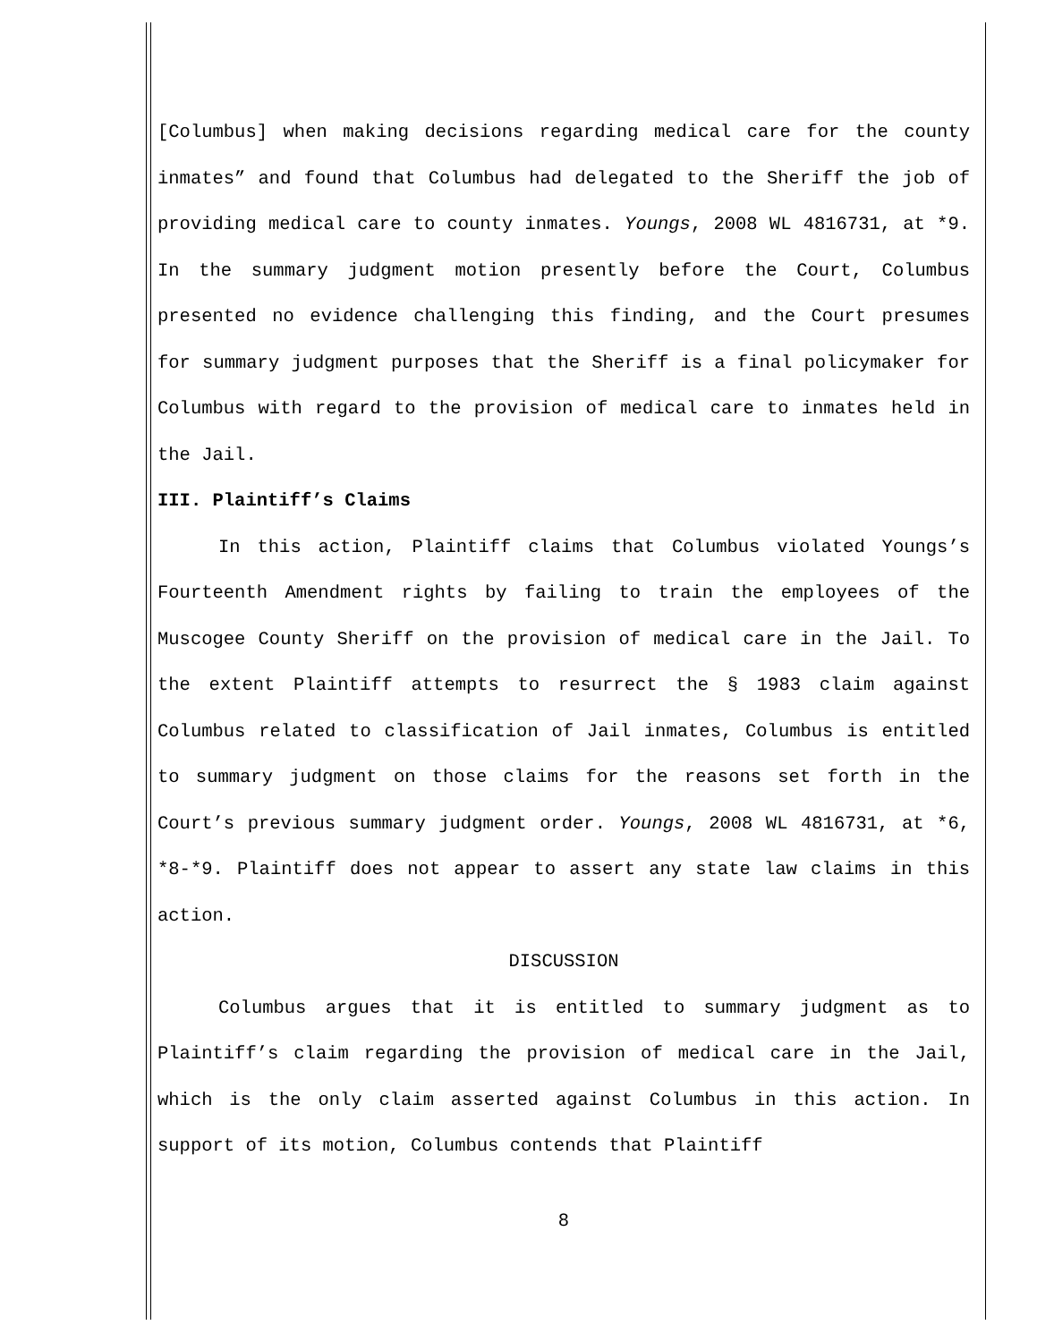[Columbus] when making decisions regarding medical care for the county inmates” and found that Columbus had delegated to the Sheriff the job of providing medical care to county inmates. Youngs, 2008 WL 4816731, at *9. In the summary judgment motion presently before the Court, Columbus presented no evidence challenging this finding, and the Court presumes for summary judgment purposes that the Sheriff is a final policymaker for Columbus with regard to the provision of medical care to inmates held in the Jail.
III. Plaintiff’s Claims
In this action, Plaintiff claims that Columbus violated Youngs’s Fourteenth Amendment rights by failing to train the employees of the Muscogee County Sheriff on the provision of medical care in the Jail. To the extent Plaintiff attempts to resurrect the § 1983 claim against Columbus related to classification of Jail inmates, Columbus is entitled to summary judgment on those claims for the reasons set forth in the Court’s previous summary judgment order. Youngs, 2008 WL 4816731, at *6, *8-*9. Plaintiff does not appear to assert any state law claims in this action.
DISCUSSION
Columbus argues that it is entitled to summary judgment as to Plaintiff’s claim regarding the provision of medical care in the Jail, which is the only claim asserted against Columbus in this action. In support of its motion, Columbus contends that Plaintiff
8